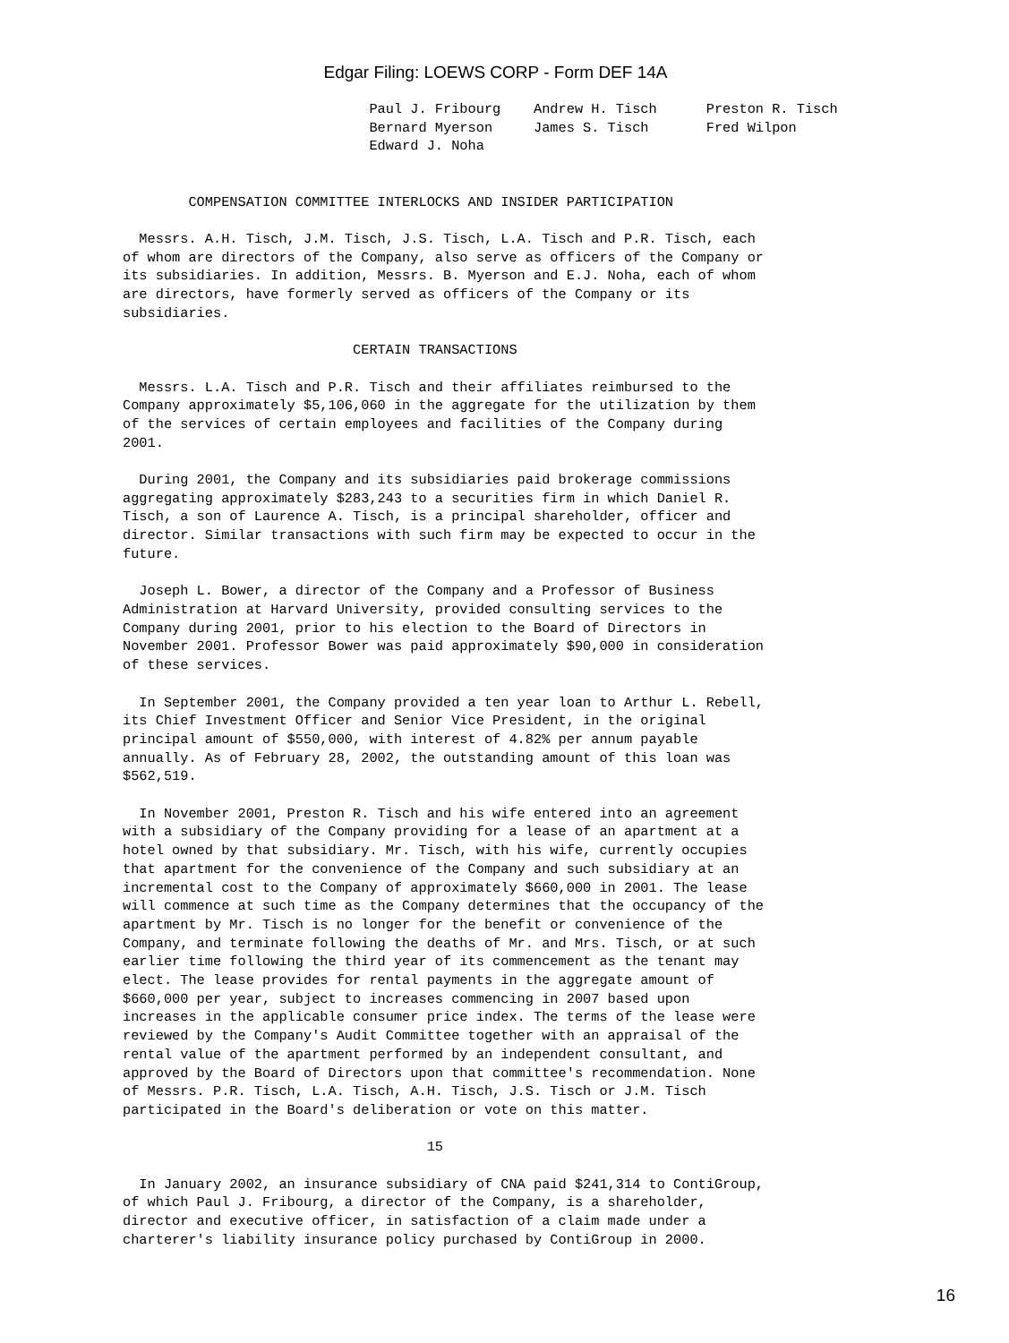Edgar Filing: LOEWS CORP - Form DEF 14A
                              Paul J. Fribourg    Andrew H. Tisch      Preston R. Tisch
                              Bernard Myerson     James S. Tisch       Fred Wilpon
                              Edward J. Noha


        COMPENSATION COMMITTEE INTERLOCKS AND INSIDER PARTICIPATION

  Messrs. A.H. Tisch, J.M. Tisch, J.S. Tisch, L.A. Tisch and P.R. Tisch, each
of whom are directors of the Company, also serve as officers of the Company or
its subsidiaries. In addition, Messrs. B. Myerson and E.J. Noha, each of whom
are directors, have formerly served as officers of the Company or its
subsidiaries.

                            CERTAIN TRANSACTIONS

  Messrs. L.A. Tisch and P.R. Tisch and their affiliates reimbursed to the
Company approximately $5,106,060 in the aggregate for the utilization by them
of the services of certain employees and facilities of the Company during
2001.

  During 2001, the Company and its subsidiaries paid brokerage commissions
aggregating approximately $283,243 to a securities firm in which Daniel R.
Tisch, a son of Laurence A. Tisch, is a principal shareholder, officer and
director. Similar transactions with such firm may be expected to occur in the
future.

  Joseph L. Bower, a director of the Company and a Professor of Business
Administration at Harvard University, provided consulting services to the
Company during 2001, prior to his election to the Board of Directors in
November 2001. Professor Bower was paid approximately $90,000 in consideration
of these services.

  In September 2001, the Company provided a ten year loan to Arthur L. Rebell,
its Chief Investment Officer and Senior Vice President, in the original
principal amount of $550,000, with interest of 4.82% per annum payable
annually. As of February 28, 2002, the outstanding amount of this loan was
$562,519.

  In November 2001, Preston R. Tisch and his wife entered into an agreement
with a subsidiary of the Company providing for a lease of an apartment at a
hotel owned by that subsidiary. Mr. Tisch, with his wife, currently occupies
that apartment for the convenience of the Company and such subsidiary at an
incremental cost to the Company of approximately $660,000 in 2001. The lease
will commence at such time as the Company determines that the occupancy of the
apartment by Mr. Tisch is no longer for the benefit or convenience of the
Company, and terminate following the deaths of Mr. and Mrs. Tisch, or at such
earlier time following the third year of its commencement as the tenant may
elect. The lease provides for rental payments in the aggregate amount of
$660,000 per year, subject to increases commencing in 2007 based upon
increases in the applicable consumer price index. The terms of the lease were
reviewed by the Company's Audit Committee together with an appraisal of the
rental value of the apartment performed by an independent consultant, and
approved by the Board of Directors upon that committee's recommendation. None
of Messrs. P.R. Tisch, L.A. Tisch, A.H. Tisch, J.S. Tisch or J.M. Tisch
participated in the Board's deliberation or vote on this matter.

                                     15

  In January 2002, an insurance subsidiary of CNA paid $241,314 to ContiGroup,
of which Paul J. Fribourg, a director of the Company, is a shareholder,
director and executive officer, in satisfaction of a claim made under a
charterer's liability insurance policy purchased by ContiGroup in 2000.
16